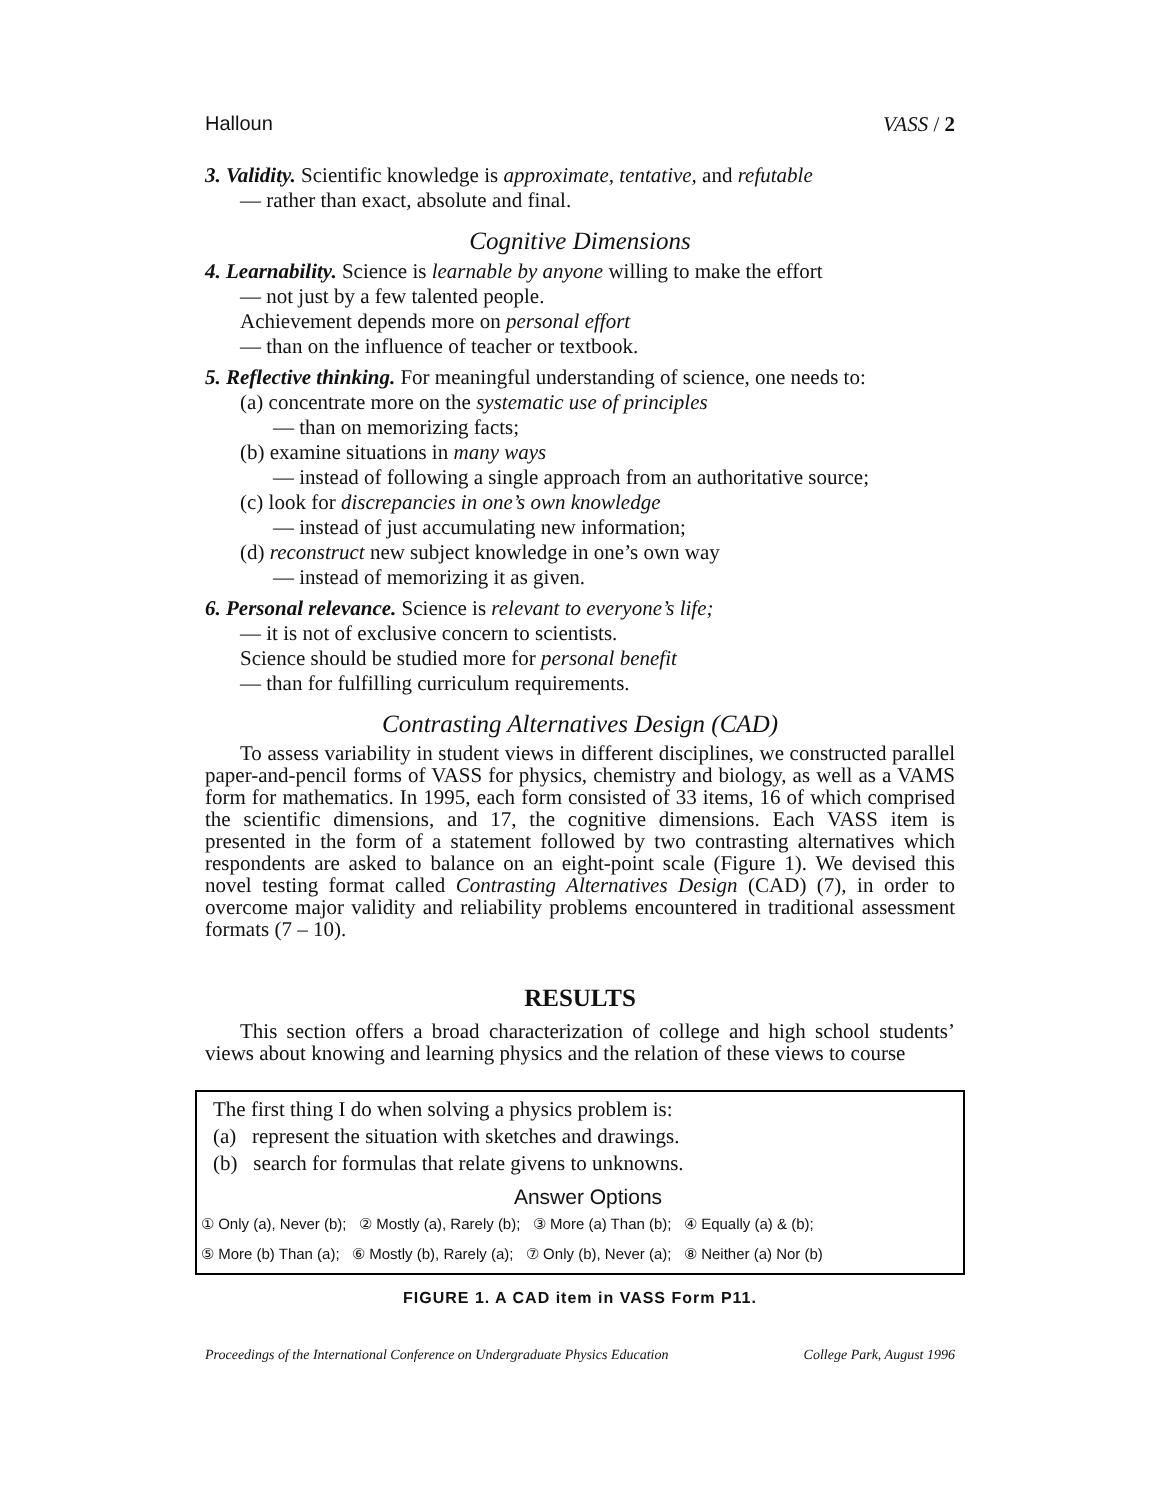Halloun VASS / 2
3. Validity. Scientific knowledge is approximate, tentative, and refutable
— rather than exact, absolute and final.
Cognitive Dimensions
4. Learnability. Science is learnable by anyone willing to make the effort
— not just by a few talented people.
Achievement depends more on personal effort
— than on the influence of teacher or textbook.
5. Reflective thinking. For meaningful understanding of science, one needs to:
(a) concentrate more on the systematic use of principles
— than on memorizing facts;
(b) examine situations in many ways
— instead of following a single approach from an authoritative source;
(c) look for discrepancies in one’s own knowledge
— instead of just accumulating new information;
(d) reconstruct new subject knowledge in one’s own way
— instead of memorizing it as given.
6. Personal relevance. Science is relevant to everyone’s life;
— it is not of exclusive concern to scientists.
Science should be studied more for personal benefit
— than for fulfilling curriculum requirements.
Contrasting Alternatives Design (CAD)
To assess variability in student views in different disciplines, we constructed parallel paper-and-pencil forms of VASS for physics, chemistry and biology, as well as a VAMS form for mathematics. In 1995, each form consisted of 33 items, 16 of which comprised the scientific dimensions, and 17, the cognitive dimensions. Each VASS item is presented in the form of a statement followed by two contrasting alternatives which respondents are asked to balance on an eight-point scale (Figure 1). We devised this novel testing format called Contrasting Alternatives Design (CAD) (7), in order to overcome major validity and reliability problems encountered in traditional assessment formats (7 – 10).
RESULTS
This section offers a broad characterization of college and high school students’ views about knowing and learning physics and the relation of these views to course
The first thing I do when solving a physics problem is:
(a) represent the situation with sketches and drawings.
(b) search for formulas that relate givens to unknowns.
Answer Options
① Only (a), Never (b); ② Mostly (a), Rarely (b); ③ More (a) Than (b); ④ Equally (a) & (b);
⑤ More (b) Than (a); ⑥ Mostly (b), Rarely (a); ⑦ Only (b), Never (a); ⑧ Neither (a) Nor (b)
FIGURE 1. A CAD item in VASS Form P11.
Proceedings of the International Conference on Undergraduate Physics Education College Park, August 1996